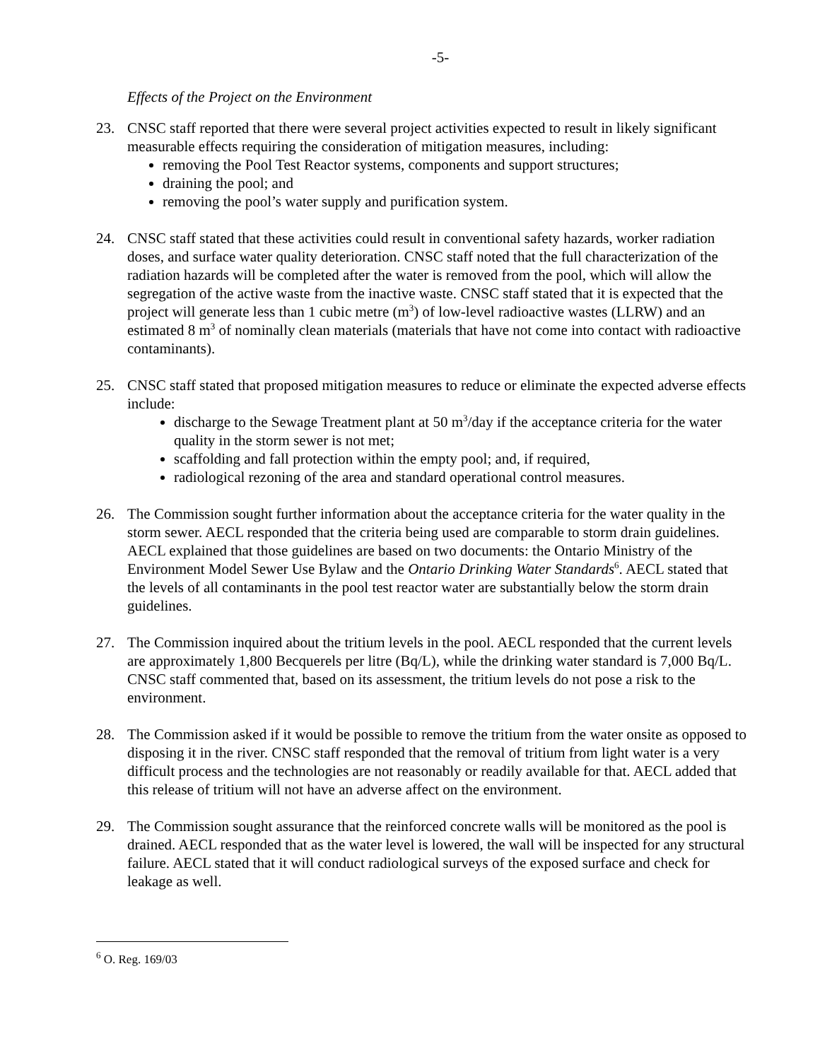-5-
Effects of the Project on the Environment
23. CNSC staff reported that there were several project activities expected to result in likely significant measurable effects requiring the consideration of mitigation measures, including:
removing the Pool Test Reactor systems, components and support structures;
draining the pool; and
removing the pool’s water supply and purification system.
24. CNSC staff stated that these activities could result in conventional safety hazards, worker radiation doses, and surface water quality deterioration. CNSC staff noted that the full characterization of the radiation hazards will be completed after the water is removed from the pool, which will allow the segregation of the active waste from the inactive waste. CNSC staff stated that it is expected that the project will generate less than 1 cubic metre (m<sup>3</sup>) of low-level radioactive wastes (LLRW) and an estimated 8 m<sup>3</sup> of nominally clean materials (materials that have not come into contact with radioactive contaminants).
25. CNSC staff stated that proposed mitigation measures to reduce or eliminate the expected adverse effects include:
discharge to the Sewage Treatment plant at 50 m<sup>3</sup>/day if the acceptance criteria for the water quality in the storm sewer is not met;
scaffolding and fall protection within the empty pool; and, if required,
radiological rezoning of the area and standard operational control measures.
26. The Commission sought further information about the acceptance criteria for the water quality in the storm sewer. AECL responded that the criteria being used are comparable to storm drain guidelines. AECL explained that those guidelines are based on two documents: the Ontario Ministry of the Environment Model Sewer Use Bylaw and the Ontario Drinking Water Standards<sup>6</sup>. AECL stated that the levels of all contaminants in the pool test reactor water are substantially below the storm drain guidelines.
27. The Commission inquired about the tritium levels in the pool. AECL responded that the current levels are approximately 1,800 Becquerels per litre (Bq/L), while the drinking water standard is 7,000 Bq/L. CNSC staff commented that, based on its assessment, the tritium levels do not pose a risk to the environment.
28. The Commission asked if it would be possible to remove the tritium from the water onsite as opposed to disposing it in the river. CNSC staff responded that the removal of tritium from light water is a very difficult process and the technologies are not reasonably or readily available for that. AECL added that this release of tritium will not have an adverse affect on the environment.
29. The Commission sought assurance that the reinforced concrete walls will be monitored as the pool is drained. AECL responded that as the water level is lowered, the wall will be inspected for any structural failure. AECL stated that it will conduct radiological surveys of the exposed surface and check for leakage as well.
<sup>6</sup> O. Reg. 169/03